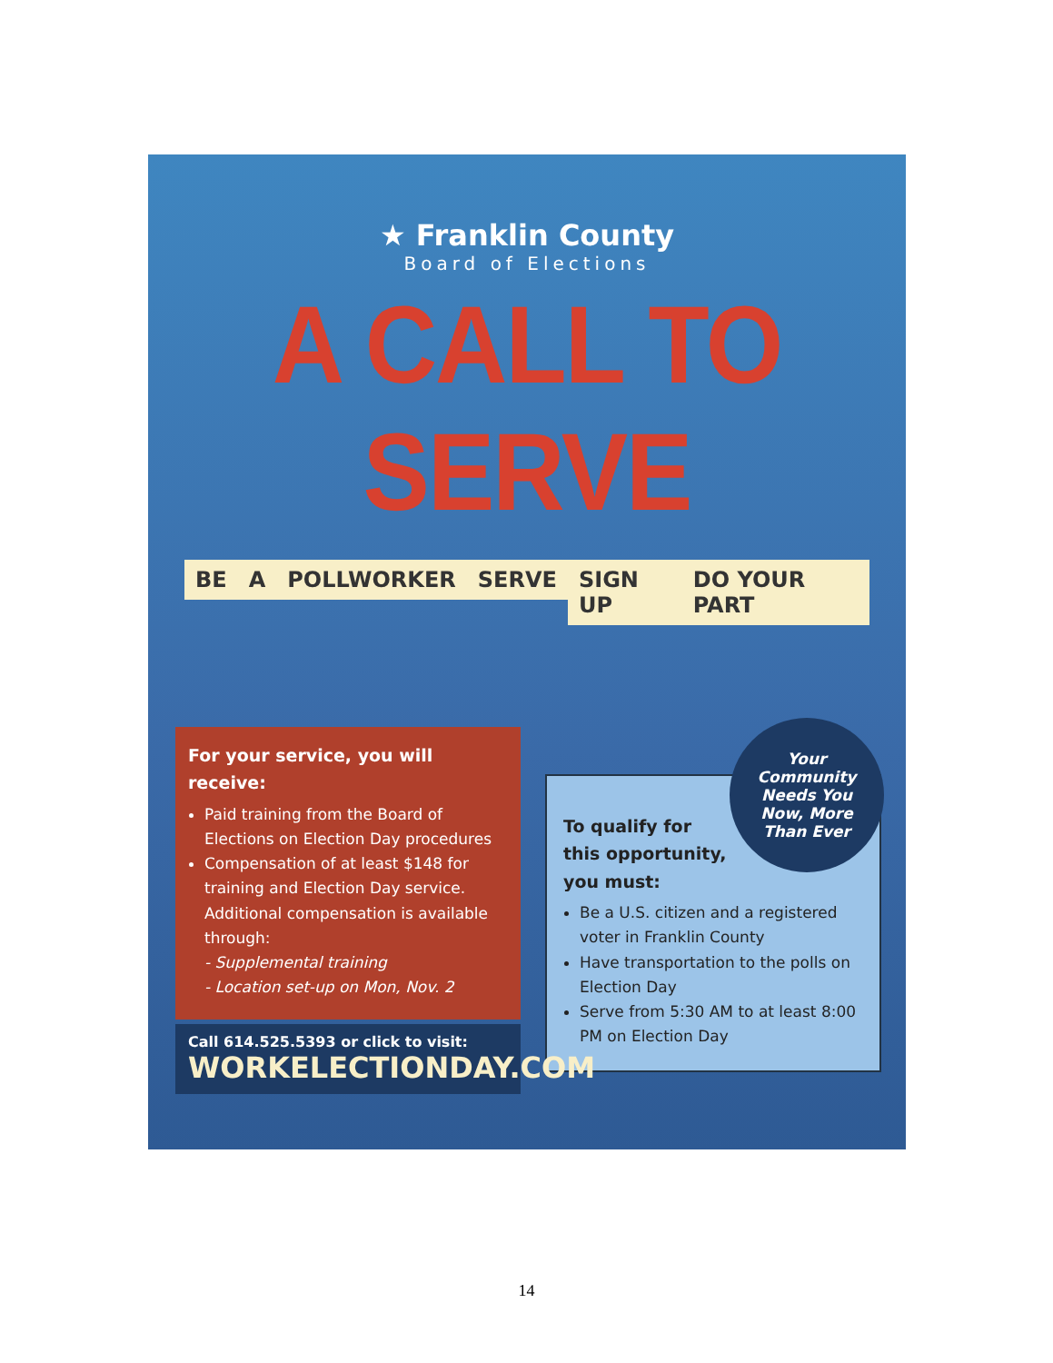★ Franklin County
Board of Elections
A CALL TO SERVE
BE A POLLWORKER SERVE SIGN UP DO YOUR PART
For your service, you will receive:
Paid training from the Board of Elections on Election Day procedures
Compensation of at least $148 for training and Election Day service. Additional compensation is available through:
- Supplemental training
- Location set-up on Mon, Nov. 2
To qualify for
this opportunity,
you must:
Be a U.S. citizen and a registered voter in Franklin County
Have transportation to the polls on Election Day
Serve from 5:30 AM to at least 8:00 PM on Election Day
Your
Community
Needs You
Now, More
Than Ever
Call 614.525.5393 or click to visit:
WORKELECTIONDAY.COM
14